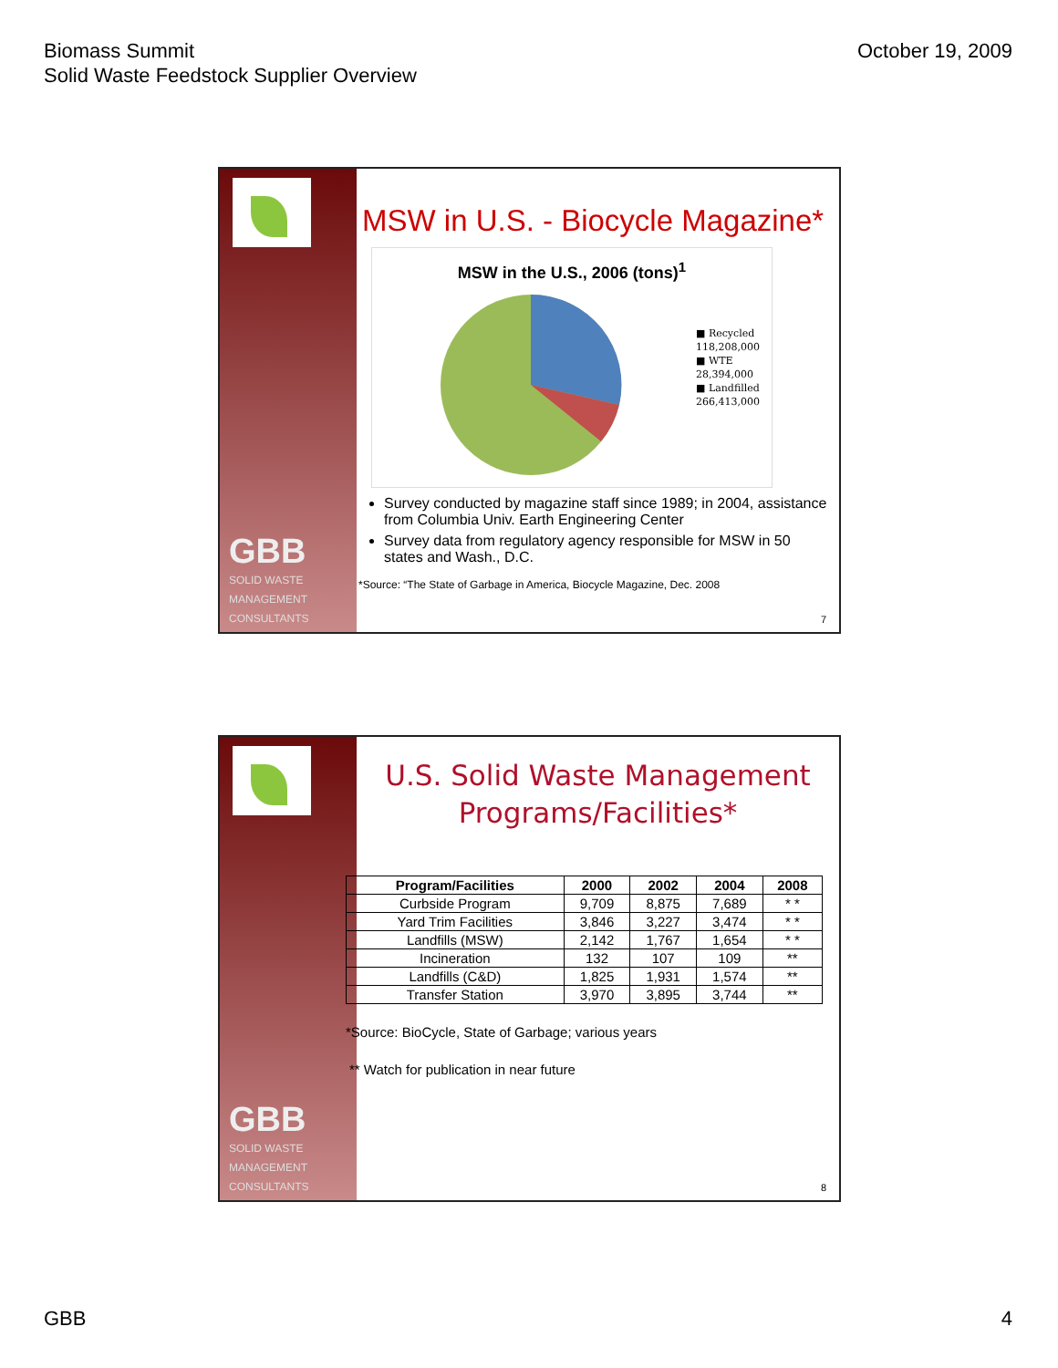Biomass Summit
Solid Waste Feedstock Supplier Overview
October 19, 2009
GBB
SOLID WASTE
MANAGEMENT
CONSULTANTS
MSW in U.S. - Biocycle Magazine*
MSW in the U.S., 2006 (tons)<sup>1</sup>
■ Recycled
118,208,000
■ WTE
28,394,000
■ Landfilled
266,413,000
Survey conducted by magazine staff since 1989; in 2004, assistance from Columbia Univ. Earth Engineering Center
Survey data from regulatory agency responsible for MSW in 50 states and Wash., D.C.
*Source: “The State of Garbage in America, Biocycle Magazine, Dec. 2008
7
GBB
SOLID WASTE
MANAGEMENT
CONSULTANTS
U.S. Solid Waste Management
Programs/Facilities*
| Program/Facilities | 2000 | 2002 | 2004 | 2008 |
| --- | --- | --- | --- | --- |
| Curbside Program | 9,709 | 8,875 | 7,689 | * * |
| Yard Trim Facilities | 3,846 | 3,227 | 3,474 | * * |
| Landfills (MSW) | 2,142 | 1,767 | 1,654 | * * |
| Incineration | 132 | 107 | 109 | ** |
| Landfills (C&D) | 1,825 | 1,931 | 1,574 | ** |
| Transfer Station | 3,970 | 3,895 | 3,744 | ** |
*Source: BioCycle, State of Garbage; various years
** Watch for publication in near future
8
GBB 4